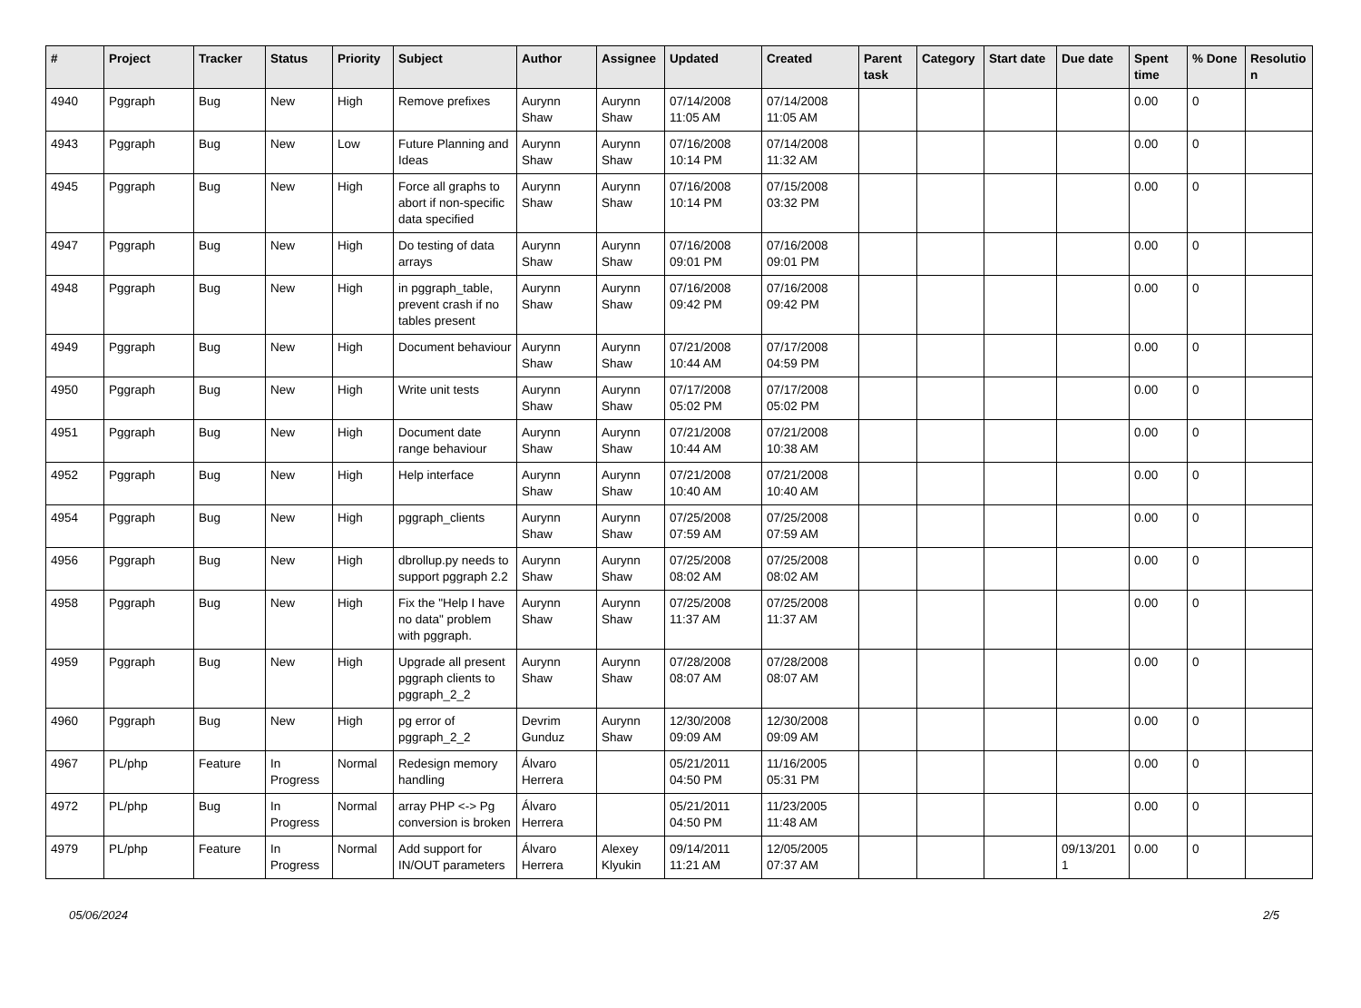| # | Project | Tracker | Status | Priority | Subject | Author | Assignee | Updated | Created | Parent task | Category | Start date | Due date | Spent time | % Done | Resolutio n |
| --- | --- | --- | --- | --- | --- | --- | --- | --- | --- | --- | --- | --- | --- | --- | --- | --- |
| 4940 | Pggraph | Bug | New | High | Remove prefixes | Aurynn Shaw | Aurynn Shaw | 07/14/2008 11:05 AM | 07/14/2008 11:05 AM | | | | | 0.00 | 0 | |
| 4943 | Pggraph | Bug | New | Low | Future Planning and Ideas | Aurynn Shaw | Aurynn Shaw | 07/16/2008 10:14 PM | 07/14/2008 11:32 AM | | | | | 0.00 | 0 | |
| 4945 | Pggraph | Bug | New | High | Force all graphs to abort if non-specific data specified | Aurynn Shaw | Aurynn Shaw | 07/16/2008 10:14 PM | 07/15/2008 03:32 PM | | | | | 0.00 | 0 | |
| 4947 | Pggraph | Bug | New | High | Do testing of data arrays | Aurynn Shaw | Aurynn Shaw | 07/16/2008 09:01 PM | 07/16/2008 09:01 PM | | | | | 0.00 | 0 | |
| 4948 | Pggraph | Bug | New | High | in pggraph_table, prevent crash if no tables present | Aurynn Shaw | Aurynn Shaw | 07/16/2008 09:42 PM | 07/16/2008 09:42 PM | | | | | 0.00 | 0 | |
| 4949 | Pggraph | Bug | New | High | Document behaviour | Aurynn Shaw | Aurynn Shaw | 07/21/2008 10:44 AM | 07/17/2008 04:59 PM | | | | | 0.00 | 0 | |
| 4950 | Pggraph | Bug | New | High | Write unit tests | Aurynn Shaw | Aurynn Shaw | 07/17/2008 05:02 PM | 07/17/2008 05:02 PM | | | | | 0.00 | 0 | |
| 4951 | Pggraph | Bug | New | High | Document date range behaviour | Aurynn Shaw | Aurynn Shaw | 07/21/2008 10:44 AM | 07/21/2008 10:38 AM | | | | | 0.00 | 0 | |
| 4952 | Pggraph | Bug | New | High | Help interface | Aurynn Shaw | Aurynn Shaw | 07/21/2008 10:40 AM | 07/21/2008 10:40 AM | | | | | 0.00 | 0 | |
| 4954 | Pggraph | Bug | New | High | pggraph_clients | Aurynn Shaw | Aurynn Shaw | 07/25/2008 07:59 AM | 07/25/2008 07:59 AM | | | | | 0.00 | 0 | |
| 4956 | Pggraph | Bug | New | High | dbrollup.py needs to support pggraph 2.2 | Aurynn Shaw | Aurynn Shaw | 07/25/2008 08:02 AM | 07/25/2008 08:02 AM | | | | | 0.00 | 0 | |
| 4958 | Pggraph | Bug | New | High | Fix the "Help I have no data" problem with pggraph. | Aurynn Shaw | Aurynn Shaw | 07/25/2008 11:37 AM | 07/25/2008 11:37 AM | | | | | 0.00 | 0 | |
| 4959 | Pggraph | Bug | New | High | Upgrade all present pggraph clients to pggraph_2_2 | Aurynn Shaw | Aurynn Shaw | 07/28/2008 08:07 AM | 07/28/2008 08:07 AM | | | | | 0.00 | 0 | |
| 4960 | Pggraph | Bug | New | High | pg error of pggraph_2_2 | Devrim Gunduz | Aurynn Shaw | 12/30/2008 09:09 AM | 12/30/2008 09:09 AM | | | | | 0.00 | 0 | |
| 4967 | PL/php | Feature | In Progress | Normal | Redesign memory handling | Álvaro Herrera | | 05/21/2011 04:50 PM | 11/16/2005 05:31 PM | | | | | 0.00 | 0 | |
| 4972 | PL/php | Bug | In Progress | Normal | array PHP <-> Pg conversion is broken | Álvaro Herrera | | 05/21/2011 04:50 PM | 11/23/2005 11:48 AM | | | | | 0.00 | 0 | |
| 4979 | PL/php | Feature | In Progress | Normal | Add support for IN/OUT parameters | Álvaro Herrera | Alexey Klyukin | 09/14/2011 11:21 AM | 12/05/2005 07:37 AM | | | | 09/13/201 1 | 0.00 | 0 | |
05/06/2024 2/5